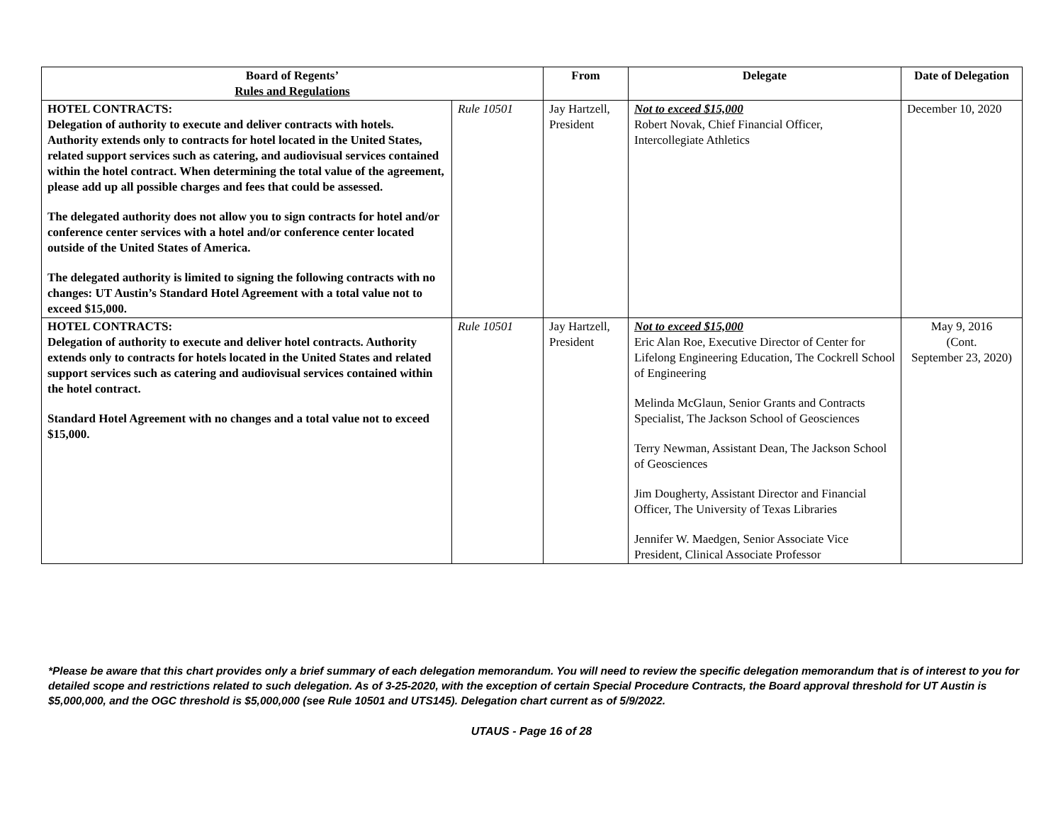| Board of Regents’ Rules and Regulations | | From | Delegate | Date of Delegation |
| --- | --- | --- | --- | --- |
| HOTEL CONTRACTS: Delegation of authority to execute and deliver contracts with hotels. Authority extends only to contracts for hotel located in the United States, related support services such as catering, and audiovisual services contained within the hotel contract. When determining the total value of the agreement, please add up all possible charges and fees that could be assessed. The delegated authority does not allow you to sign contracts for hotel and/or conference center services with a hotel and/or conference center located outside of the United States of America. The delegated authority is limited to signing the following contracts with no changes: UT Austin’s Standard Hotel Agreement with a total value not to exceed $15,000. | Rule 10501 | Jay Hartzell, President | Not to exceed $15,000 Robert Novak, Chief Financial Officer, Intercollegiate Athletics | December 10, 2020 |
| HOTEL CONTRACTS: Delegation of authority to execute and deliver hotel contracts. Authority extends only to contracts for hotels located in the United States and related support services such as catering and audiovisual services contained within the hotel contract. Standard Hotel Agreement with no changes and a total value not to exceed $15,000. | Rule 10501 | Jay Hartzell, President | Not to exceed $15,000 Eric Alan Roe, Executive Director of Center for Lifelong Engineering Education, The Cockrell School of Engineering Melinda McGlaun, Senior Grants and Contracts Specialist, The Jackson School of Geosciences Terry Newman, Assistant Dean, The Jackson School of Geosciences Jim Dougherty, Assistant Director and Financial Officer, The University of Texas Libraries Jennifer W. Maedgen, Senior Associate Vice President, Clinical Associate Professor | May 9, 2016 (Cont. September 23, 2020) |
*Please be aware that this chart provides only a brief summary of each delegation memorandum. You will need to review the specific delegation memorandum that is of interest to you for detailed scope and restrictions related to such delegation. As of 3-25-2020, with the exception of certain Special Procedure Contracts, the Board approval threshold for UT Austin is $5,000,000, and the OGC threshold is $5,000,000 (see Rule 10501 and UTS145). Delegation chart current as of 5/9/2022.
UTAUS - Page 16 of 28